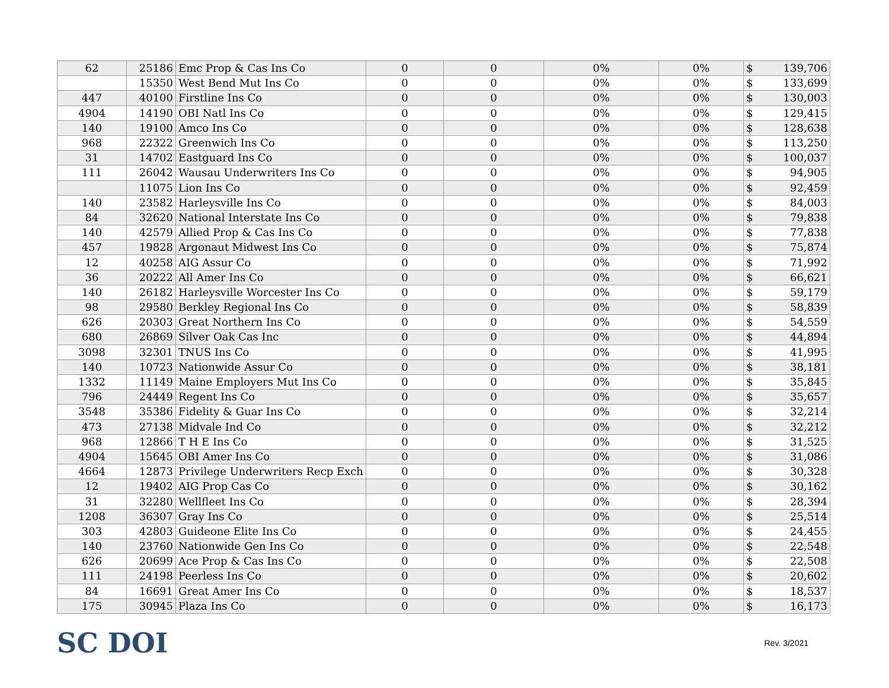| 62 | 25186 | Emc Prop & Cas Ins Co | 0 | 0 | 0% | 0% | $ | 139,706 |
| | 15350 | West Bend Mut Ins Co | 0 | 0 | 0% | 0% | $ | 133,699 |
| 447 | 40100 | Firstline Ins Co | 0 | 0 | 0% | 0% | $ | 130,003 |
| 4904 | 14190 | OBI Natl Ins Co | 0 | 0 | 0% | 0% | $ | 129,415 |
| 140 | 19100 | Amco Ins Co | 0 | 0 | 0% | 0% | $ | 128,638 |
| 968 | 22322 | Greenwich Ins Co | 0 | 0 | 0% | 0% | $ | 113,250 |
| 31 | 14702 | Eastguard Ins Co | 0 | 0 | 0% | 0% | $ | 100,037 |
| 111 | 26042 | Wausau Underwriters Ins Co | 0 | 0 | 0% | 0% | $ | 94,905 |
| | 11075 | Lion Ins Co | 0 | 0 | 0% | 0% | $ | 92,459 |
| 140 | 23582 | Harleysville Ins Co | 0 | 0 | 0% | 0% | $ | 84,003 |
| 84 | 32620 | National Interstate Ins Co | 0 | 0 | 0% | 0% | $ | 79,838 |
| 140 | 42579 | Allied Prop & Cas Ins Co | 0 | 0 | 0% | 0% | $ | 77,838 |
| 457 | 19828 | Argonaut Midwest Ins Co | 0 | 0 | 0% | 0% | $ | 75,874 |
| 12 | 40258 | AIG Assur Co | 0 | 0 | 0% | 0% | $ | 71,992 |
| 36 | 20222 | All Amer Ins Co | 0 | 0 | 0% | 0% | $ | 66,621 |
| 140 | 26182 | Harleysville Worcester Ins Co | 0 | 0 | 0% | 0% | $ | 59,179 |
| 98 | 29580 | Berkley Regional Ins Co | 0 | 0 | 0% | 0% | $ | 58,839 |
| 626 | 20303 | Great Northern Ins Co | 0 | 0 | 0% | 0% | $ | 54,559 |
| 680 | 26869 | Silver Oak Cas Inc | 0 | 0 | 0% | 0% | $ | 44,894 |
| 3098 | 32301 | TNUS Ins Co | 0 | 0 | 0% | 0% | $ | 41,995 |
| 140 | 10723 | Nationwide Assur Co | 0 | 0 | 0% | 0% | $ | 38,181 |
| 1332 | 11149 | Maine Employers Mut Ins Co | 0 | 0 | 0% | 0% | $ | 35,845 |
| 796 | 24449 | Regent Ins Co | 0 | 0 | 0% | 0% | $ | 35,657 |
| 3548 | 35386 | Fidelity & Guar Ins Co | 0 | 0 | 0% | 0% | $ | 32,214 |
| 473 | 27138 | Midvale Ind Co | 0 | 0 | 0% | 0% | $ | 32,212 |
| 968 | 12866 | T H E Ins Co | 0 | 0 | 0% | 0% | $ | 31,525 |
| 4904 | 15645 | OBI Amer Ins Co | 0 | 0 | 0% | 0% | $ | 31,086 |
| 4664 | 12873 | Privilege Underwriters Recp Exch | 0 | 0 | 0% | 0% | $ | 30,328 |
| 12 | 19402 | AIG Prop Cas Co | 0 | 0 | 0% | 0% | $ | 30,162 |
| 31 | 32280 | Wellfleet Ins Co | 0 | 0 | 0% | 0% | $ | 28,394 |
| 1208 | 36307 | Gray Ins Co | 0 | 0 | 0% | 0% | $ | 25,514 |
| 303 | 42803 | Guideone Elite Ins Co | 0 | 0 | 0% | 0% | $ | 24,455 |
| 140 | 23760 | Nationwide Gen Ins Co | 0 | 0 | 0% | 0% | $ | 22,548 |
| 626 | 20699 | Ace Prop & Cas Ins Co | 0 | 0 | 0% | 0% | $ | 22,508 |
| 111 | 24198 | Peerless Ins Co | 0 | 0 | 0% | 0% | $ | 20,602 |
| 84 | 16691 | Great Amer Ins Co | 0 | 0 | 0% | 0% | $ | 18,537 |
| 175 | 30945 | Plaza Ins Co | 0 | 0 | 0% | 0% | $ | 16,173 |
SC DOI
Rev. 3/2021